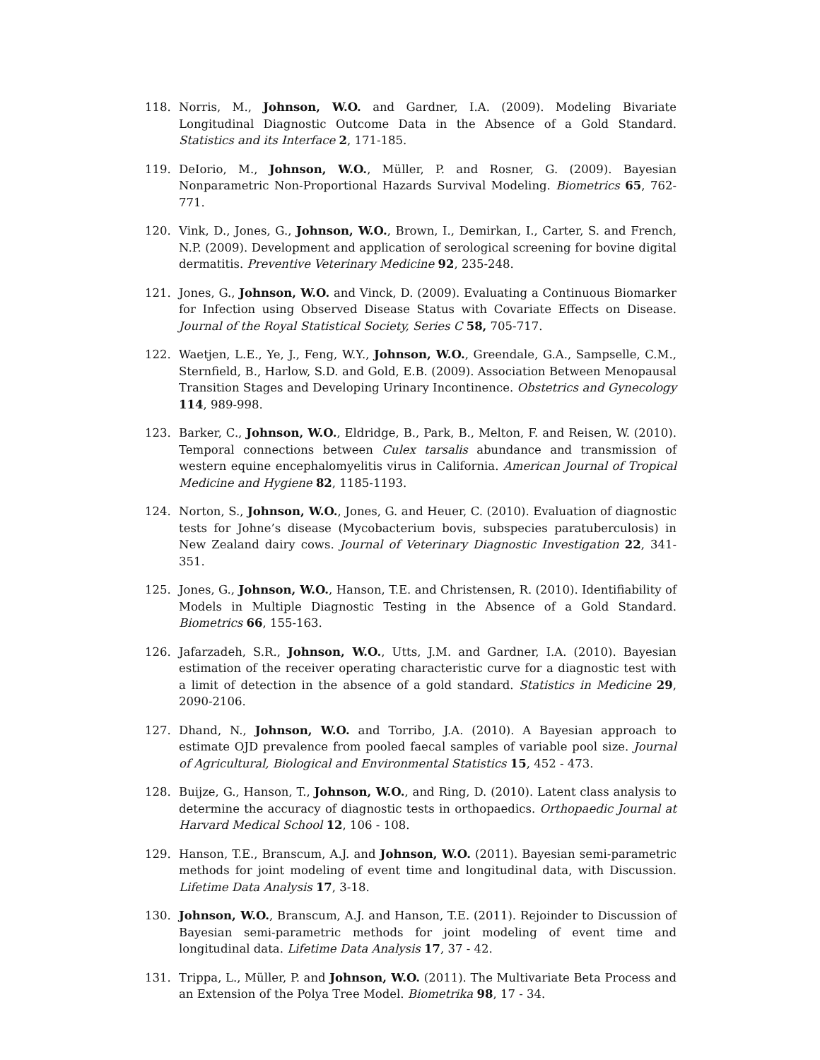118. Norris, M., Johnson, W.O. and Gardner, I.A. (2009). Modeling Bivariate Longitudinal Diagnostic Outcome Data in the Absence of a Gold Standard. Statistics and its Interface 2, 171-185.
119. DeIorio, M., Johnson, W.O., Müller, P. and Rosner, G. (2009). Bayesian Nonparametric Non-Proportional Hazards Survival Modeling. Biometrics 65, 762-771.
120. Vink, D., Jones, G., Johnson, W.O., Brown, I., Demirkan, I., Carter, S. and French, N.P. (2009). Development and application of serological screening for bovine digital dermatitis. Preventive Veterinary Medicine 92, 235-248.
121. Jones, G., Johnson, W.O. and Vinck, D. (2009). Evaluating a Continuous Biomarker for Infection using Observed Disease Status with Covariate Effects on Disease. Journal of the Royal Statistical Society, Series C 58, 705-717.
122. Waetjen, L.E., Ye, J., Feng, W.Y., Johnson, W.O., Greendale, G.A., Sampselle, C.M., Sternfield, B., Harlow, S.D. and Gold, E.B. (2009). Association Between Menopausal Transition Stages and Developing Urinary Incontinence. Obstetrics and Gynecology 114, 989-998.
123. Barker, C., Johnson, W.O., Eldridge, B., Park, B., Melton, F. and Reisen, W. (2010). Temporal connections between Culex tarsalis abundance and transmission of western equine encephalomyelitis virus in California. American Journal of Tropical Medicine and Hygiene 82, 1185-1193.
124. Norton, S., Johnson, W.O., Jones, G. and Heuer, C. (2010). Evaluation of diagnostic tests for Johne’s disease (Mycobacterium bovis, subspecies paratuberculosis) in New Zealand dairy cows. Journal of Veterinary Diagnostic Investigation 22, 341-351.
125. Jones, G., Johnson, W.O., Hanson, T.E. and Christensen, R. (2010). Identifiability of Models in Multiple Diagnostic Testing in the Absence of a Gold Standard. Biometrics 66, 155-163.
126. Jafarzadeh, S.R., Johnson, W.O., Utts, J.M. and Gardner, I.A. (2010). Bayesian estimation of the receiver operating characteristic curve for a diagnostic test with a limit of detection in the absence of a gold standard. Statistics in Medicine 29, 2090-2106.
127. Dhand, N., Johnson, W.O. and Torribo, J.A. (2010). A Bayesian approach to estimate OJD prevalence from pooled faecal samples of variable pool size. Journal of Agricultural, Biological and Environmental Statistics 15, 452 - 473.
128. Buijze, G., Hanson, T., Johnson, W.O., and Ring, D. (2010). Latent class analysis to determine the accuracy of diagnostic tests in orthopaedics. Orthopaedic Journal at Harvard Medical School 12, 106 - 108.
129. Hanson, T.E., Branscum, A.J. and Johnson, W.O. (2011). Bayesian semi-parametric methods for joint modeling of event time and longitudinal data, with Discussion. Lifetime Data Analysis 17, 3-18.
130. Johnson, W.O., Branscum, A.J. and Hanson, T.E. (2011). Rejoinder to Discussion of Bayesian semi-parametric methods for joint modeling of event time and longitudinal data. Lifetime Data Analysis 17, 37 - 42.
131. Trippa, L., Müller, P. and Johnson, W.O. (2011). The Multivariate Beta Process and an Extension of the Polya Tree Model. Biometrika 98, 17 - 34.